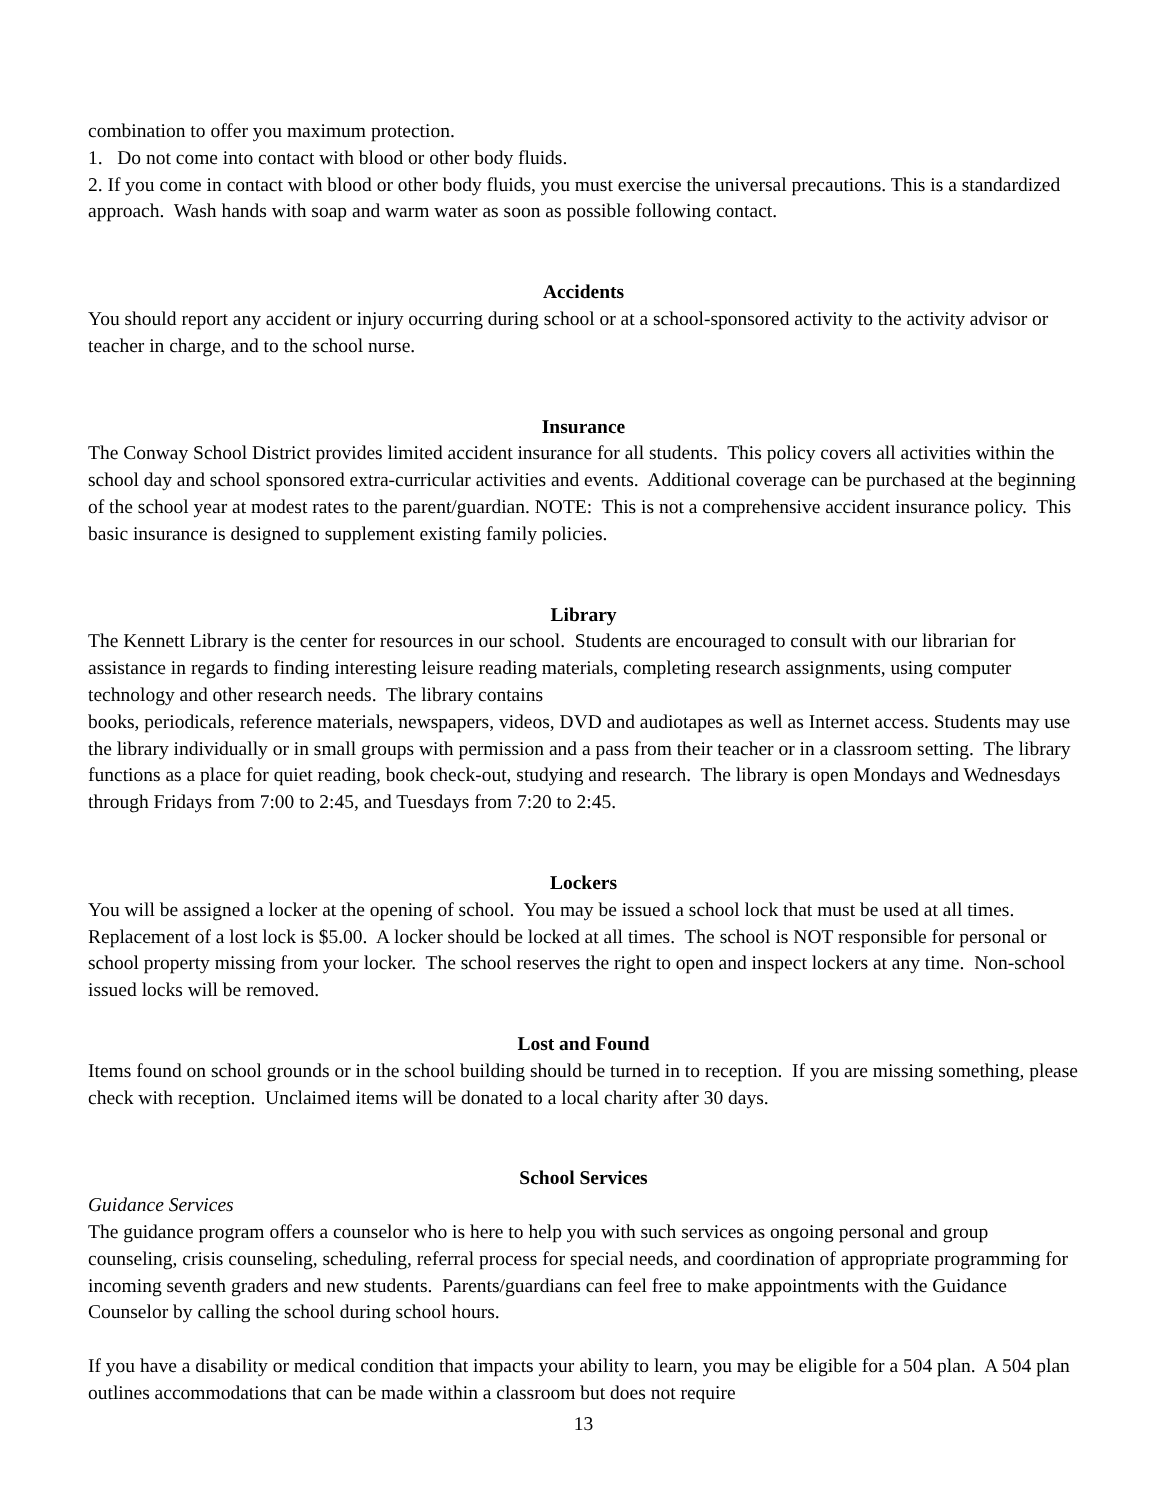combination to offer you maximum protection.
1. Do not come into contact with blood or other body fluids.
2. If you come in contact with blood or other body fluids, you must exercise the universal precautions. This is a standardized approach. Wash hands with soap and warm water as soon as possible following contact.
Accidents
You should report any accident or injury occurring during school or at a school-sponsored activity to the activity advisor or teacher in charge, and to the school nurse.
Insurance
The Conway School District provides limited accident insurance for all students. This policy covers all activities within the school day and school sponsored extra-curricular activities and events. Additional coverage can be purchased at the beginning of the school year at modest rates to the parent/guardian. NOTE: This is not a comprehensive accident insurance policy. This basic insurance is designed to supplement existing family policies.
Library
The Kennett Library is the center for resources in our school. Students are encouraged to consult with our librarian for assistance in regards to finding interesting leisure reading materials, completing research assignments, using computer technology and other research needs. The library contains
books, periodicals, reference materials, newspapers, videos, DVD and audiotapes as well as Internet access. Students may use the library individually or in small groups with permission and a pass from their teacher or in a classroom setting. The library functions as a place for quiet reading, book check-out, studying and research. The library is open Mondays and Wednesdays through Fridays from 7:00 to 2:45, and Tuesdays from 7:20 to 2:45.
Lockers
You will be assigned a locker at the opening of school. You may be issued a school lock that must be used at all times. Replacement of a lost lock is $5.00. A locker should be locked at all times. The school is NOT responsible for personal or school property missing from your locker. The school reserves the right to open and inspect lockers at any time. Non-school issued locks will be removed.
Lost and Found
Items found on school grounds or in the school building should be turned in to reception. If you are missing something, please check with reception. Unclaimed items will be donated to a local charity after 30 days.
School Services
Guidance Services
The guidance program offers a counselor who is here to help you with such services as ongoing personal and group counseling, crisis counseling, scheduling, referral process for special needs, and coordination of appropriate programming for incoming seventh graders and new students. Parents/guardians can feel free to make appointments with the Guidance Counselor by calling the school during school hours.
If you have a disability or medical condition that impacts your ability to learn, you may be eligible for a 504 plan. A 504 plan outlines accommodations that can be made within a classroom but does not require
13